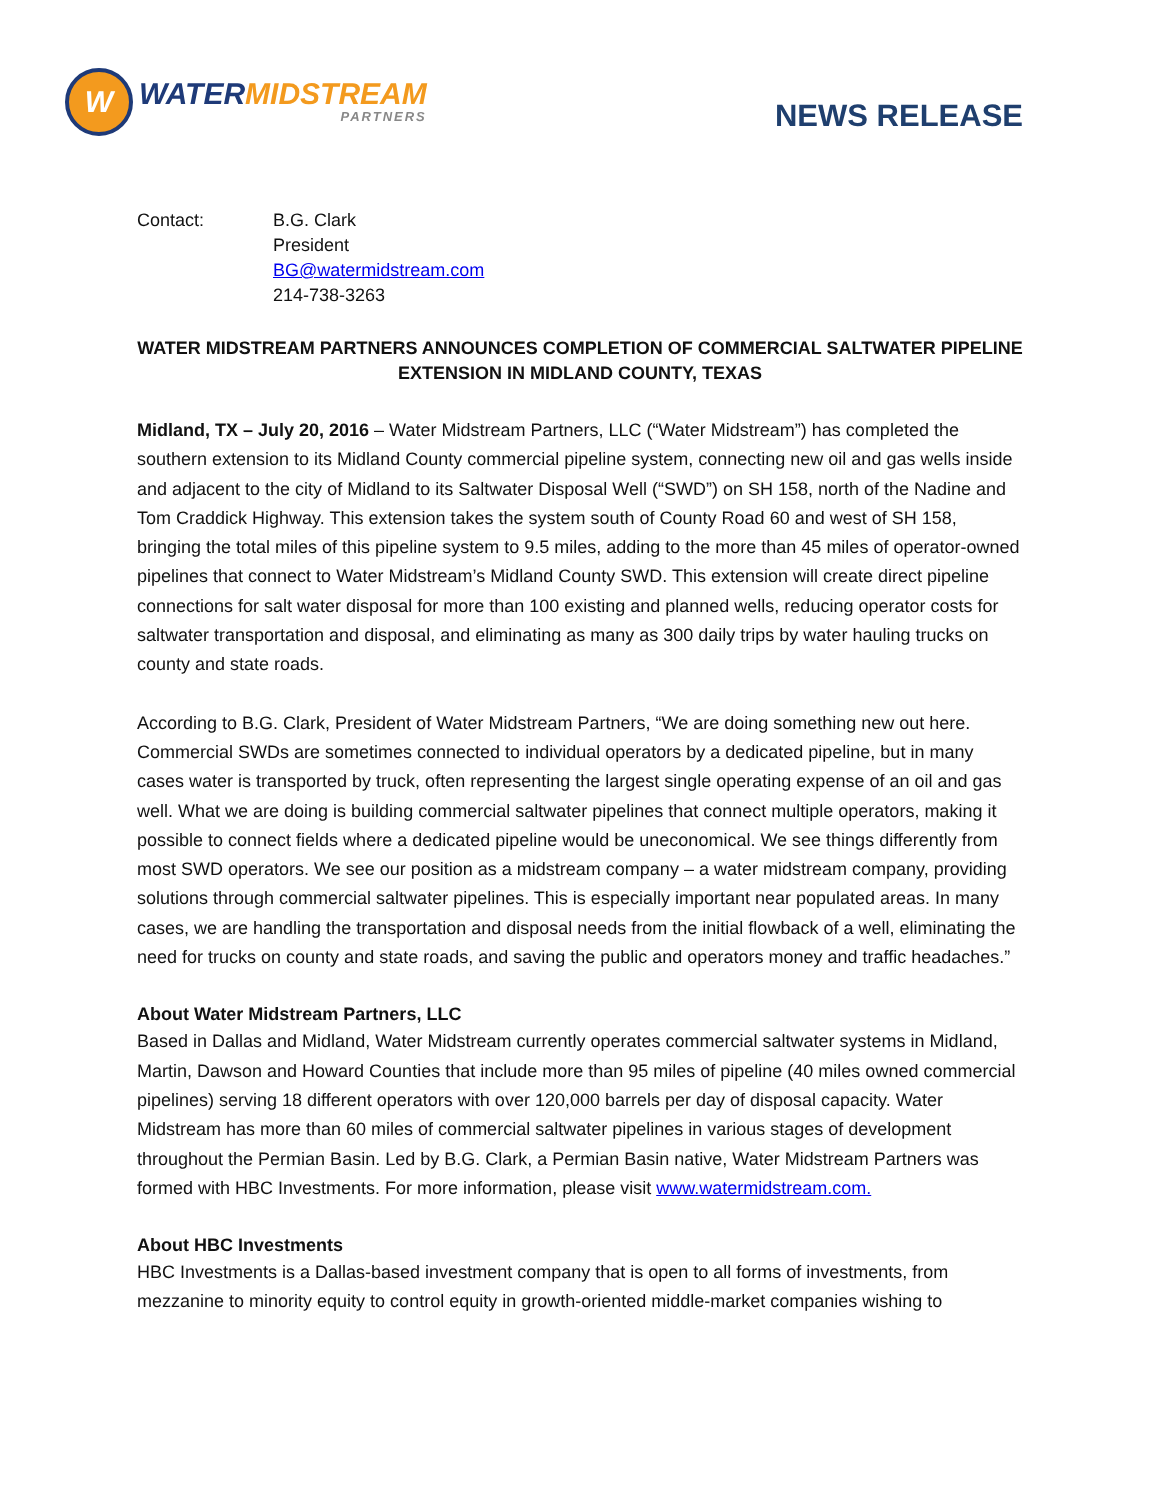W
WATERMIDSTREAM
PARTNERS
NEWS RELEASE
Contact: B.G. Clark
President
BG@watermidstream.com
214-738-3263
WATER MIDSTREAM PARTNERS ANNOUNCES COMPLETION OF COMMERCIAL SALTWATER PIPELINE EXTENSION IN MIDLAND COUNTY, TEXAS
Midland, TX – July 20, 2016 – Water Midstream Partners, LLC (“Water Midstream”) has completed the southern extension to its Midland County commercial pipeline system, connecting new oil and gas wells inside and adjacent to the city of Midland to its Saltwater Disposal Well (“SWD”) on SH 158, north of the Nadine and Tom Craddick Highway. This extension takes the system south of County Road 60 and west of SH 158, bringing the total miles of this pipeline system to 9.5 miles, adding to the more than 45 miles of operator-owned pipelines that connect to Water Midstream’s Midland County SWD. This extension will create direct pipeline connections for salt water disposal for more than 100 existing and planned wells, reducing operator costs for saltwater transportation and disposal, and eliminating as many as 300 daily trips by water hauling trucks on county and state roads.
According to B.G. Clark, President of Water Midstream Partners, “We are doing something new out here. Commercial SWDs are sometimes connected to individual operators by a dedicated pipeline, but in many cases water is transported by truck, often representing the largest single operating expense of an oil and gas well. What we are doing is building commercial saltwater pipelines that connect multiple operators, making it possible to connect fields where a dedicated pipeline would be uneconomical. We see things differently from most SWD operators. We see our position as a midstream company – a water midstream company, providing solutions through commercial saltwater pipelines. This is especially important near populated areas. In many cases, we are handling the transportation and disposal needs from the initial flowback of a well, eliminating the need for trucks on county and state roads, and saving the public and operators money and traffic headaches.”
About Water Midstream Partners, LLC
Based in Dallas and Midland, Water Midstream currently operates commercial saltwater systems in Midland, Martin, Dawson and Howard Counties that include more than 95 miles of pipeline (40 miles owned commercial pipelines) serving 18 different operators with over 120,000 barrels per day of disposal capacity. Water Midstream has more than 60 miles of commercial saltwater pipelines in various stages of development throughout the Permian Basin. Led by B.G. Clark, a Permian Basin native, Water Midstream Partners was formed with HBC Investments. For more information, please visit www.watermidstream.com.
About HBC Investments
HBC Investments is a Dallas-based investment company that is open to all forms of investments, from mezzanine to minority equity to control equity in growth-oriented middle-market companies wishing to